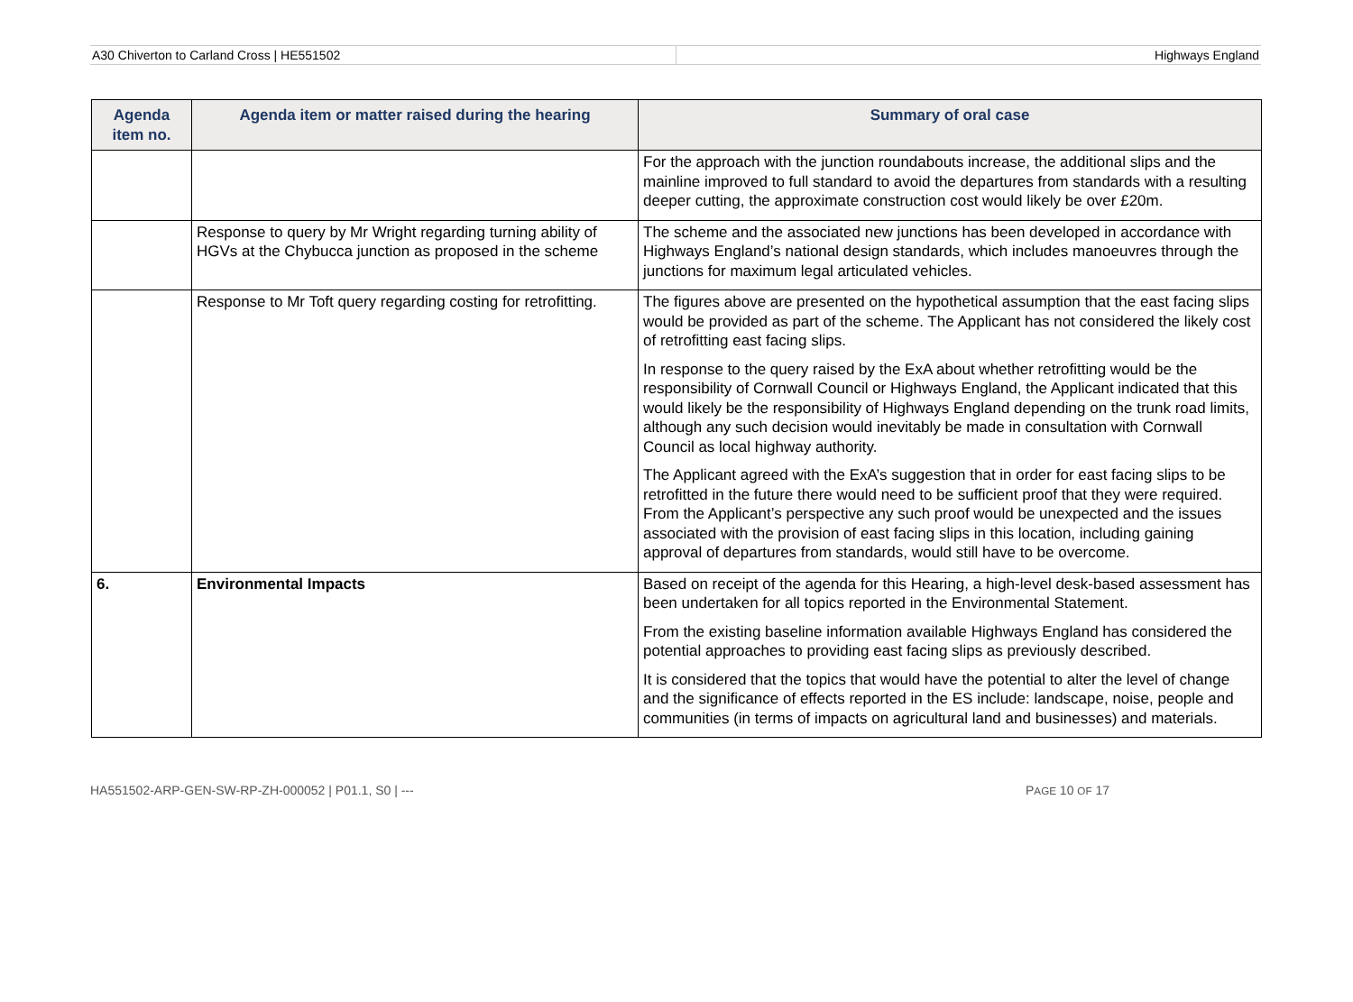A30 Chiverton to Carland Cross | HE551502
Highways England
| Agenda item no. | Agenda item or matter raised during the hearing | Summary of oral case |
| --- | --- | --- |
| | | For the approach with the junction roundabouts increase, the additional slips and the mainline improved to full standard to avoid the departures from standards with a resulting deeper cutting, the approximate construction cost would likely be over £20m. |
| | Response to query by Mr Wright regarding turning ability of HGVs at the Chybucca junction as proposed in the scheme | The scheme and the associated new junctions has been developed in accordance with Highways England’s national design standards, which includes manoeuvres through the junctions for maximum legal articulated vehicles. |
| | Response to Mr Toft query regarding costing for retrofitting. | The figures above are presented on the hypothetical assumption that the east facing slips would be provided as part of the scheme. The Applicant has not considered the likely cost of retrofitting east facing slips. In response to the query raised by the ExA about whether retrofitting would be the responsibility of Cornwall Council or Highways England, the Applicant indicated that this would likely be the responsibility of Highways England depending on the trunk road limits, although any such decision would inevitably be made in consultation with Cornwall Council as local highway authority. The Applicant agreed with the ExA’s suggestion that in order for east facing slips to be retrofitted in the future there would need to be sufficient proof that they were required. From the Applicant’s perspective any such proof would be unexpected and the issues associated with the provision of east facing slips in this location, including gaining approval of departures from standards, would still have to be overcome. |
| 6. | Environmental Impacts | Based on receipt of the agenda for this Hearing, a high-level desk-based assessment has been undertaken for all topics reported in the Environmental Statement. From the existing baseline information available Highways England has considered the potential approaches to providing east facing slips as previously described. It is considered that the topics that would have the potential to alter the level of change and the significance of effects reported in the ES include: landscape, noise, people and communities (in terms of impacts on agricultural land and businesses) and materials. |
HA551502-ARP-GEN-SW-RP-ZH-000052 | P01.1, S0 | --- PAGE 10 OF 17